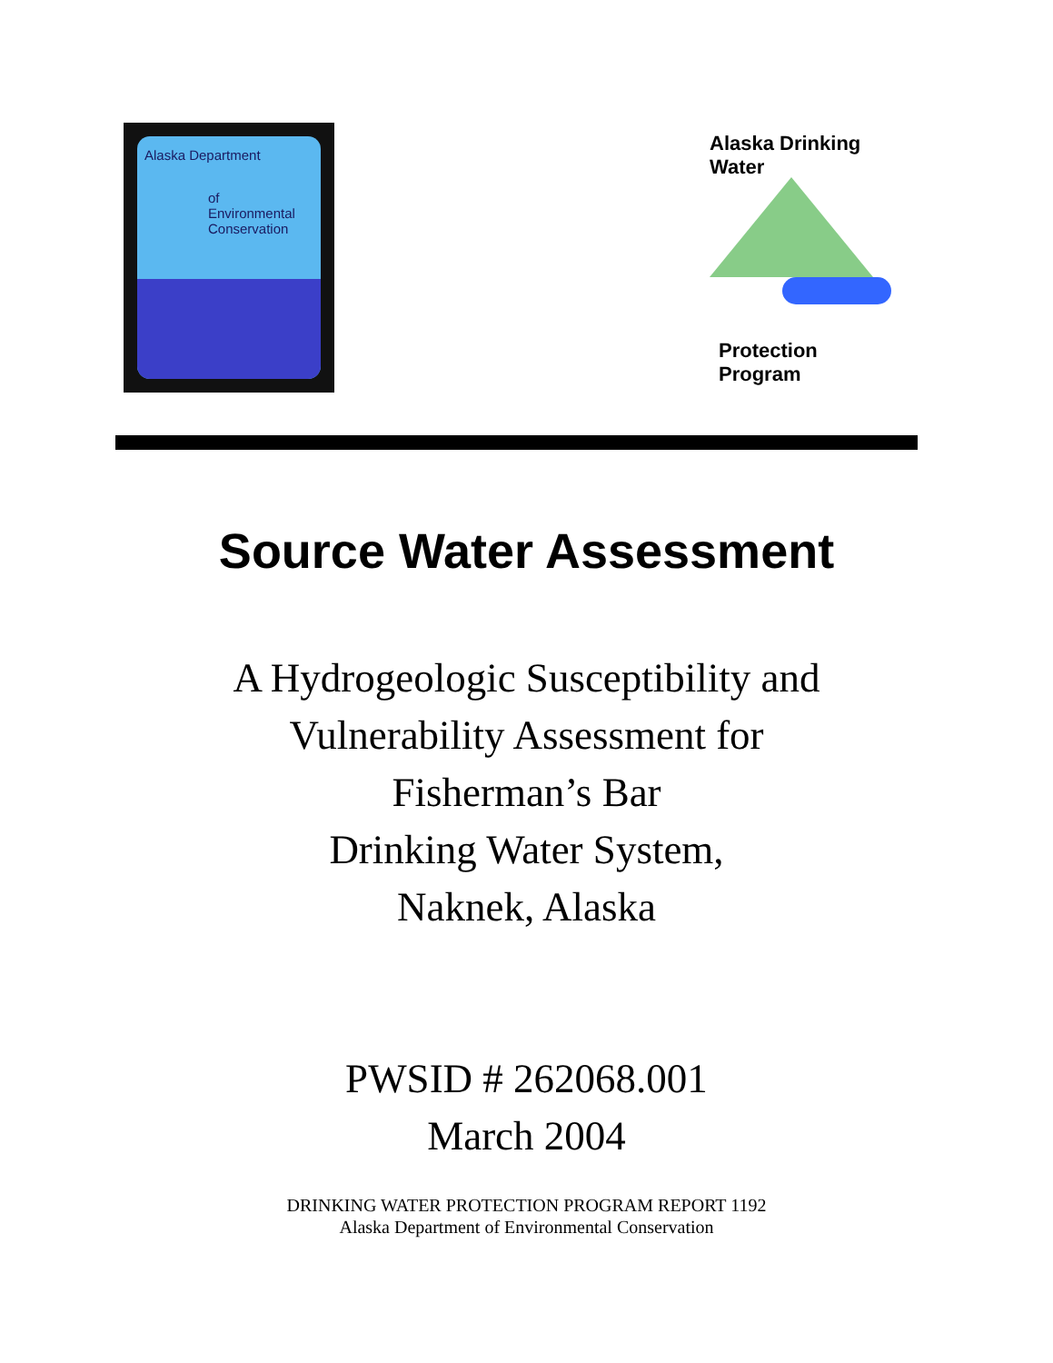Alaska Department
of
Environmental
Conservation
Alaska Drinking Water
Protection Program
Source Water Assessment
A Hydrogeologic Susceptibility and
Vulnerability Assessment for
Fisherman’s Bar
Drinking Water System,
Naknek, Alaska
PWSID # 262068.001
March 2004
DRINKING WATER PROTECTION PROGRAM REPORT 1192
Alaska Department of Environmental Conservation